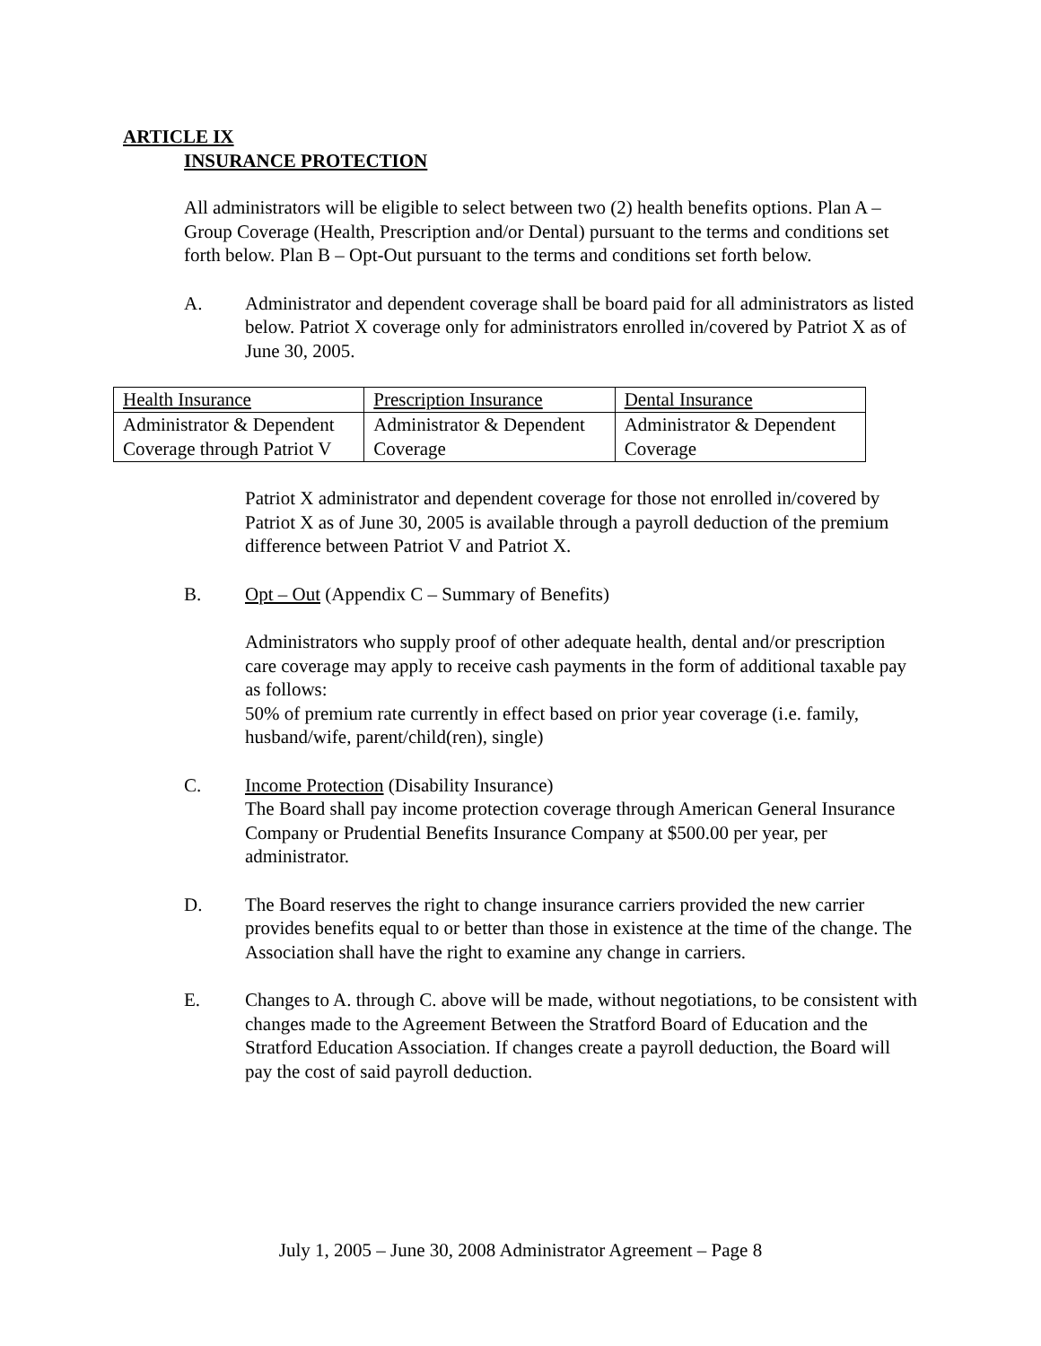ARTICLE IX
INSURANCE PROTECTION
All administrators will be eligible to select between two (2) health benefits options. Plan A – Group Coverage (Health, Prescription and/or Dental) pursuant to the terms and conditions set forth below. Plan B – Opt-Out pursuant to the terms and conditions set forth below.
A. Administrator and dependent coverage shall be board paid for all administrators as listed below. Patriot X coverage only for administrators enrolled in/covered by Patriot X as of June 30, 2005.
| Health Insurance | Prescription Insurance | Dental Insurance |
| Administrator & Dependent Coverage through Patriot V | Administrator & Dependent Coverage | Administrator & Dependent Coverage |
Patriot X administrator and dependent coverage for those not enrolled in/covered by Patriot X as of June 30, 2005 is available through a payroll deduction of the premium difference between Patriot V and Patriot X.
B. Opt – Out (Appendix C – Summary of Benefits)
Administrators who supply proof of other adequate health, dental and/or prescription care coverage may apply to receive cash payments in the form of additional taxable pay as follows:
50% of premium rate currently in effect based on prior year coverage (i.e. family, husband/wife, parent/child(ren), single)
C. Income Protection (Disability Insurance)
The Board shall pay income protection coverage through American General Insurance Company or Prudential Benefits Insurance Company at $500.00 per year, per administrator.
D. The Board reserves the right to change insurance carriers provided the new carrier provides benefits equal to or better than those in existence at the time of the change. The Association shall have the right to examine any change in carriers.
E. Changes to A. through C. above will be made, without negotiations, to be consistent with changes made to the Agreement Between the Stratford Board of Education and the Stratford Education Association. If changes create a payroll deduction, the Board will pay the cost of said payroll deduction.
July 1, 2005 – June 30, 2008 Administrator Agreement – Page 8